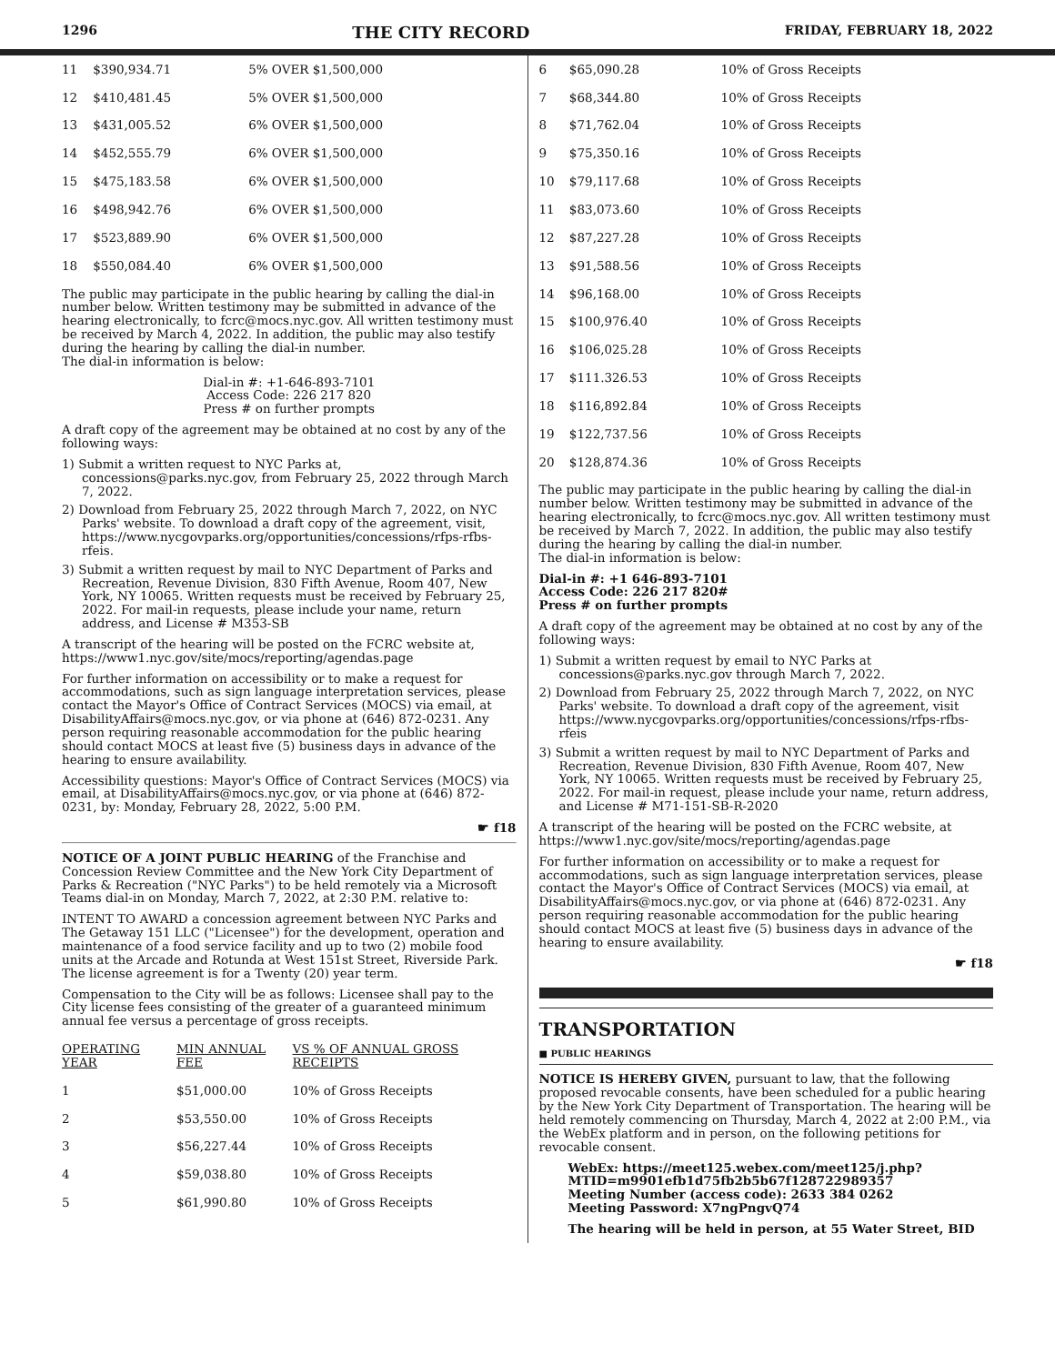1296 THE CITY RECORD FRIDAY, FEBRUARY 18, 2022
| 11 | $390,934.71 | 5% OVER $1,500,000 |
| 12 | $410,481.45 | 5% OVER $1,500,000 |
| 13 | $431,005.52 | 6% OVER $1,500,000 |
| 14 | $452,555.79 | 6% OVER $1,500,000 |
| 15 | $475,183.58 | 6% OVER $1,500,000 |
| 16 | $498,942.76 | 6% OVER $1,500,000 |
| 17 | $523,889.90 | 6% OVER $1,500,000 |
| 18 | $550,084.40 | 6% OVER $1,500,000 |
The public may participate in the public hearing by calling the dial-in number below. Written testimony may be submitted in advance of the hearing electronically, to fcrc@mocs.nyc.gov. All written testimony must be received by March 4, 2022. In addition, the public may also testify during the hearing by calling the dial-in number.
The dial-in information is below:
Dial-in #: +1-646-893-7101
Access Code: 226 217 820
Press # on further prompts
A draft copy of the agreement may be obtained at no cost by any of the following ways:
1) Submit a written request to NYC Parks at, concessions@parks.nyc.gov, from February 25, 2022 through March 7, 2022.
2) Download from February 25, 2022 through March 7, 2022, on NYC Parks' website. To download a draft copy of the agreement, visit, https://www.nycgovparks.org/opportunities/concessions/rfps-rfbs-rfeis.
3) Submit a written request by mail to NYC Department of Parks and Recreation, Revenue Division, 830 Fifth Avenue, Room 407, New York, NY 10065. Written requests must be received by February 25, 2022. For mail-in requests, please include your name, return address, and License # M353-SB
A transcript of the hearing will be posted on the FCRC website at, https://www1.nyc.gov/site/mocs/reporting/agendas.page
For further information on accessibility or to make a request for accommodations, such as sign language interpretation services, please contact the Mayor's Office of Contract Services (MOCS) via email, at DisabilityAffairs@mocs.nyc.gov, or via phone at (646) 872-0231. Any person requiring reasonable accommodation for the public hearing should contact MOCS at least five (5) business days in advance of the hearing to ensure availability.
Accessibility questions: Mayor's Office of Contract Services (MOCS) via email, at DisabilityAffairs@mocs.nyc.gov, or via phone at (646) 872-0231, by: Monday, February 28, 2022, 5:00 P.M.
☛ f18
NOTICE OF A JOINT PUBLIC HEARING of the Franchise and Concession Review Committee and the New York City Department of Parks & Recreation ("NYC Parks") to be held remotely via a Microsoft Teams dial-in on Monday, March 7, 2022, at 2:30 P.M. relative to:
INTENT TO AWARD a concession agreement between NYC Parks and The Getaway 151 LLC ("Licensee") for the development, operation and maintenance of a food service facility and up to two (2) mobile food units at the Arcade and Rotunda at West 151st Street, Riverside Park. The license agreement is for a Twenty (20) year term.
Compensation to the City will be as follows: Licensee shall pay to the City license fees consisting of the greater of a guaranteed minimum annual fee versus a percentage of gross receipts.
| OPERATING YEAR | MIN ANNUAL FEE | VS % OF ANNUAL GROSS RECEIPTS |
| --- | --- | --- |
| 1 | $51,000.00 | 10% of Gross Receipts |
| 2 | $53,550.00 | 10% of Gross Receipts |
| 3 | $56,227.44 | 10% of Gross Receipts |
| 4 | $59,038.80 | 10% of Gross Receipts |
| 5 | $61,990.80 | 10% of Gross Receipts |
| 6 | $65,090.28 | 10% of Gross Receipts |
| 7 | $68,344.80 | 10% of Gross Receipts |
| 8 | $71,762.04 | 10% of Gross Receipts |
| 9 | $75,350.16 | 10% of Gross Receipts |
| 10 | $79,117.68 | 10% of Gross Receipts |
| 11 | $83,073.60 | 10% of Gross Receipts |
| 12 | $87,227.28 | 10% of Gross Receipts |
| 13 | $91,588.56 | 10% of Gross Receipts |
| 14 | $96,168.00 | 10% of Gross Receipts |
| 15 | $100,976.40 | 10% of Gross Receipts |
| 16 | $106,025.28 | 10% of Gross Receipts |
| 17 | $111.326.53 | 10% of Gross Receipts |
| 18 | $116,892.84 | 10% of Gross Receipts |
| 19 | $122,737.56 | 10% of Gross Receipts |
| 20 | $128,874.36 | 10% of Gross Receipts |
The public may participate in the public hearing by calling the dial-in number below. Written testimony may be submitted in advance of the hearing electronically, to fcrc@mocs.nyc.gov. All written testimony must be received by March 7, 2022. In addition, the public may also testify during the hearing by calling the dial-in number.
The dial-in information is below:
Dial-in #: +1 646-893-7101
Access Code: 226 217 820#
Press # on further prompts
A draft copy of the agreement may be obtained at no cost by any of the following ways:
1) Submit a written request by email to NYC Parks at concessions@parks.nyc.gov through March 7, 2022.
2) Download from February 25, 2022 through March 7, 2022, on NYC Parks' website. To download a draft copy of the agreement, visit https://www.nycgovparks.org/opportunities/concessions/rfps-rfbs-rfeis
3) Submit a written request by mail to NYC Department of Parks and Recreation, Revenue Division, 830 Fifth Avenue, Room 407, New York, NY 10065. Written requests must be received by February 25, 2022. For mail-in request, please include your name, return address, and License # M71-151-SB-R-2020
A transcript of the hearing will be posted on the FCRC website, at https://www1.nyc.gov/site/mocs/reporting/agendas.page
For further information on accessibility or to make a request for accommodations, such as sign language interpretation services, please contact the Mayor's Office of Contract Services (MOCS) via email, at DisabilityAffairs@mocs.nyc.gov, or via phone at (646) 872-0231. Any person requiring reasonable accommodation for the public hearing should contact MOCS at least five (5) business days in advance of the hearing to ensure availability.
☛ f18
TRANSPORTATION
■ PUBLIC HEARINGS
NOTICE IS HEREBY GIVEN, pursuant to law, that the following proposed revocable consents, have been scheduled for a public hearing by the New York City Department of Transportation. The hearing will be held remotely commencing on Thursday, March 4, 2022 at 2:00 P.M., via the WebEx platform and in person, on the following petitions for revocable consent.
WebEx: https://meet125.webex.com/meet125/j.php?MTID=m9901efb1d75fb2b5b67f128722989357
Meeting Number (access code): 2633 384 0262
Meeting Password: X7ngPngvQ74
The hearing will be held in person, at 55 Water Street, BID